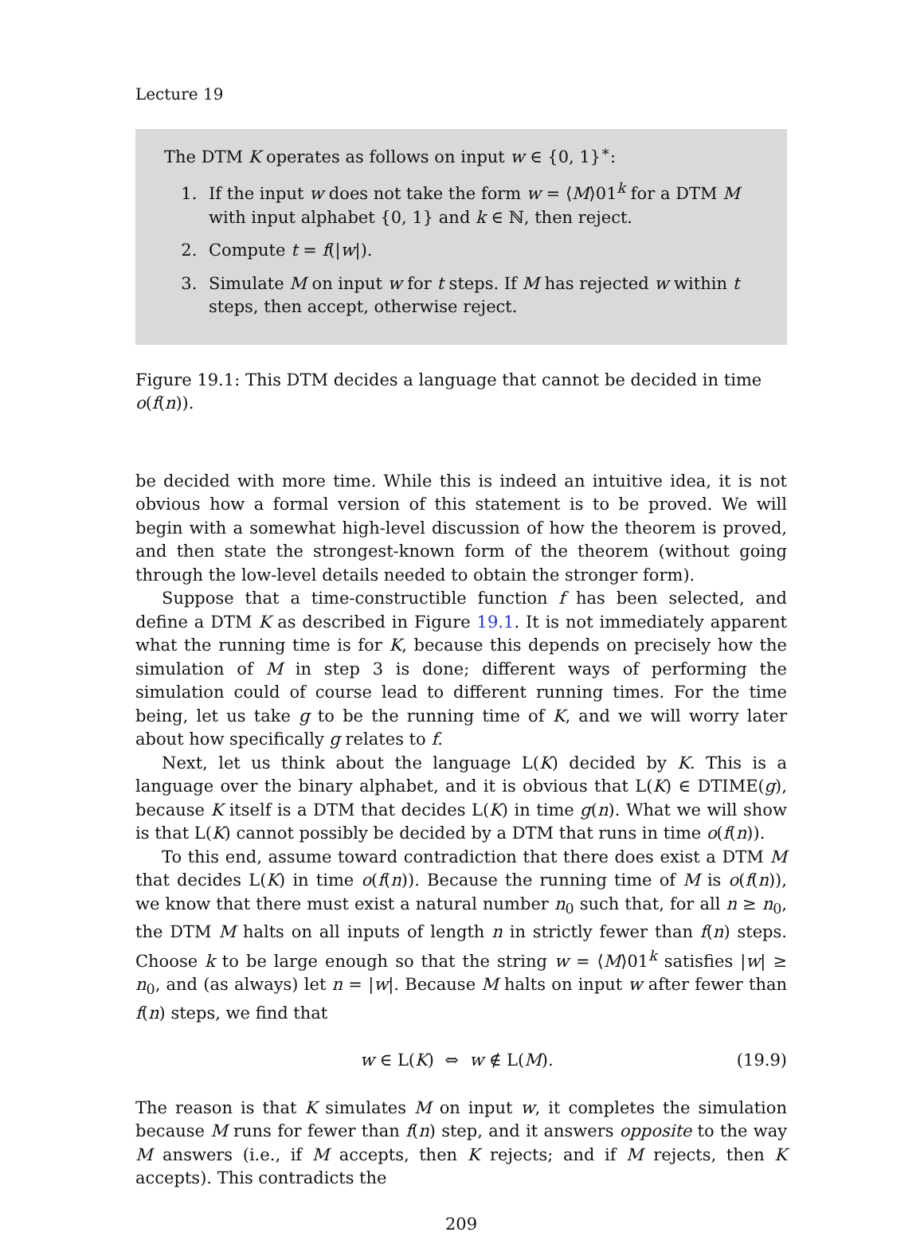Lecture 19
The DTM K operates as follows on input w ∈ {0, 1}<sup>∗</sup>:
1. If the input w does not take the form w = ⟨M⟩01<sup>k</sup> for a DTM M with input alphabet {0, 1} and k ∈ ℕ, then reject.
2. Compute t = f(|w|).
3. Simulate M on input w for t steps. If M has rejected w within t steps, then accept, otherwise reject.
Figure 19.1: This DTM decides a language that cannot be decided in time o(f(n)).
be decided with more time. While this is indeed an intuitive idea, it is not obvious how a formal version of this statement is to be proved. We will begin with a somewhat high-level discussion of how the theorem is proved, and then state the strongest-known form of the theorem (without going through the low-level details needed to obtain the stronger form).
Suppose that a time-constructible function f has been selected, and define a DTM K as described in Figure 19.1. It is not immediately apparent what the running time is for K, because this depends on precisely how the simulation of M in step 3 is done; different ways of performing the simulation could of course lead to different running times. For the time being, let us take g to be the running time of K, and we will worry later about how specifically g relates to f.
Next, let us think about the language L(K) decided by K. This is a language over the binary alphabet, and it is obvious that L(K) ∈ DTIME(g), because K itself is a DTM that decides L(K) in time g(n). What we will show is that L(K) cannot possibly be decided by a DTM that runs in time o(f(n)).
To this end, assume toward contradiction that there does exist a DTM M that decides L(K) in time o(f(n)). Because the running time of M is o(f(n)), we know that there must exist a natural number n<sub>0</sub> such that, for all n ≥ n<sub>0</sub>, the DTM M halts on all inputs of length n in strictly fewer than f(n) steps. Choose k to be large enough so that the string w = ⟨M⟩01<sup>k</sup> satisfies |w| ≥ n<sub>0</sub>, and (as always) let n = |w|. Because M halts on input w after fewer than f(n) steps, we find that
w ∈ L(K) ⇔ w ∉ L(M). (19.9)
The reason is that K simulates M on input w, it completes the simulation because M runs for fewer than f(n) step, and it answers opposite to the way M answers (i.e., if M accepts, then K rejects; and if M rejects, then K accepts). This contradicts the
209